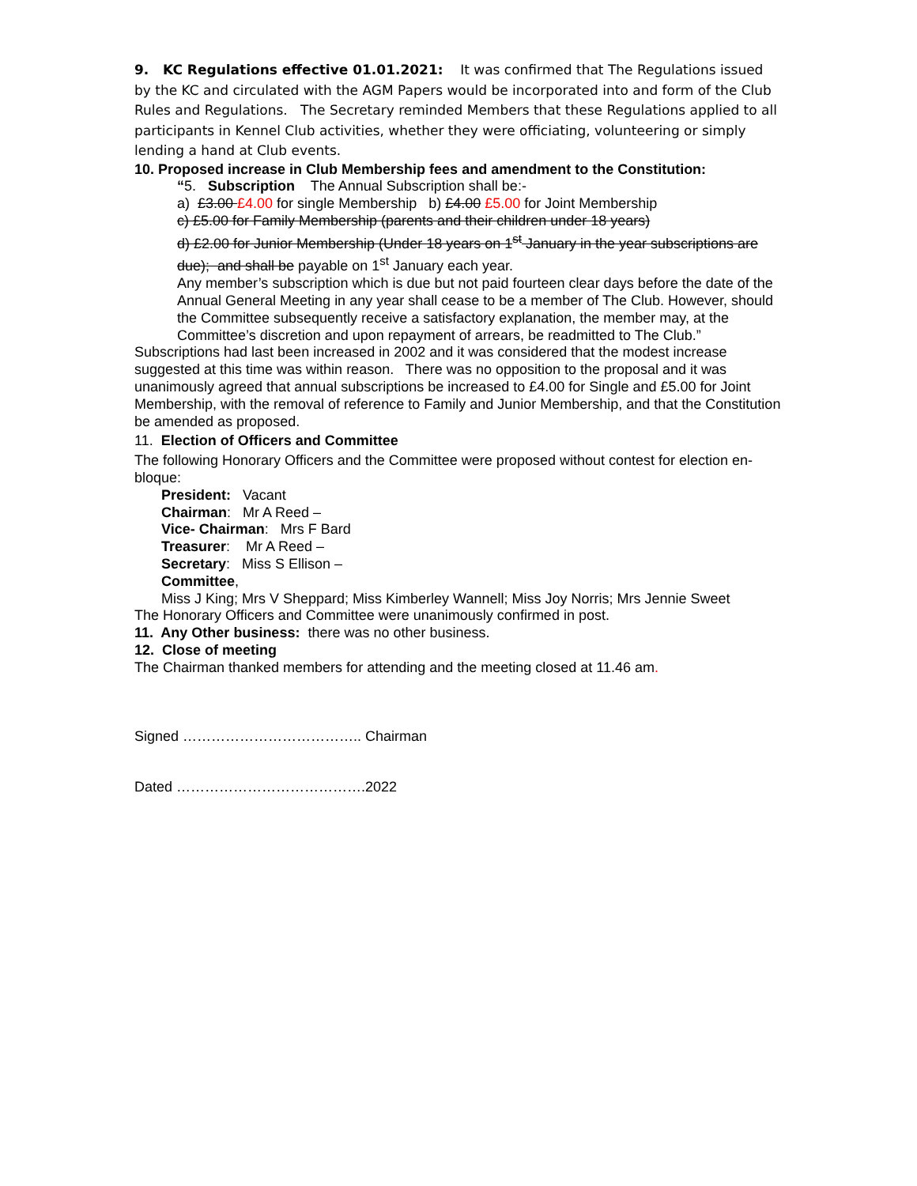9. KC Regulations effective 01.01.2021: It was confirmed that The Regulations issued by the KC and circulated with the AGM Papers would be incorporated into and form of the Club Rules and Regulations. The Secretary reminded Members that these Regulations applied to all participants in Kennel Club activities, whether they were officiating, volunteering or simply lending a hand at Club events.
10. Proposed increase in Club Membership fees and amendment to the Constitution:
“5. Subscription The Annual Subscription shall be:-
a) £3.00 £4.00 for single Membership b) £4.00 £5.00 for Joint Membership
c) £5.00 for Family Membership (parents and their children under 18 years)
d) £2.00 for Junior Membership (Under 18 years on 1<sup>st</sup> January in the year subscriptions are due); and shall be payable on 1<sup>st</sup> January each year.
Any member’s subscription which is due but not paid fourteen clear days before the date of the Annual General Meeting in any year shall cease to be a member of The Club. However, should the Committee subsequently receive a satisfactory explanation, the member may, at the Committee’s discretion and upon repayment of arrears, be readmitted to The Club.”
Subscriptions had last been increased in 2002 and it was considered that the modest increase suggested at this time was within reason. There was no opposition to the proposal and it was unanimously agreed that annual subscriptions be increased to £4.00 for Single and £5.00 for Joint Membership, with the removal of reference to Family and Junior Membership, and that the Constitution be amended as proposed.
11. Election of Officers and Committee
The following Honorary Officers and the Committee were proposed without contest for election en-bloque:
President: Vacant
Chairman: Mr A Reed –
Vice- Chairman: Mrs F Bard
Treasurer: Mr A Reed –
Secretary: Miss S Ellison –
Committee,
Miss J King; Mrs V Sheppard; Miss Kimberley Wannell; Miss Joy Norris; Mrs Jennie Sweet
The Honorary Officers and Committee were unanimously confirmed in post.
11. Any Other business: there was no other business.
12. Close of meeting
The Chairman thanked members for attending and the meeting closed at 11.46 am.
Signed ……………………………….. Chairman
Dated ………………………………….2022